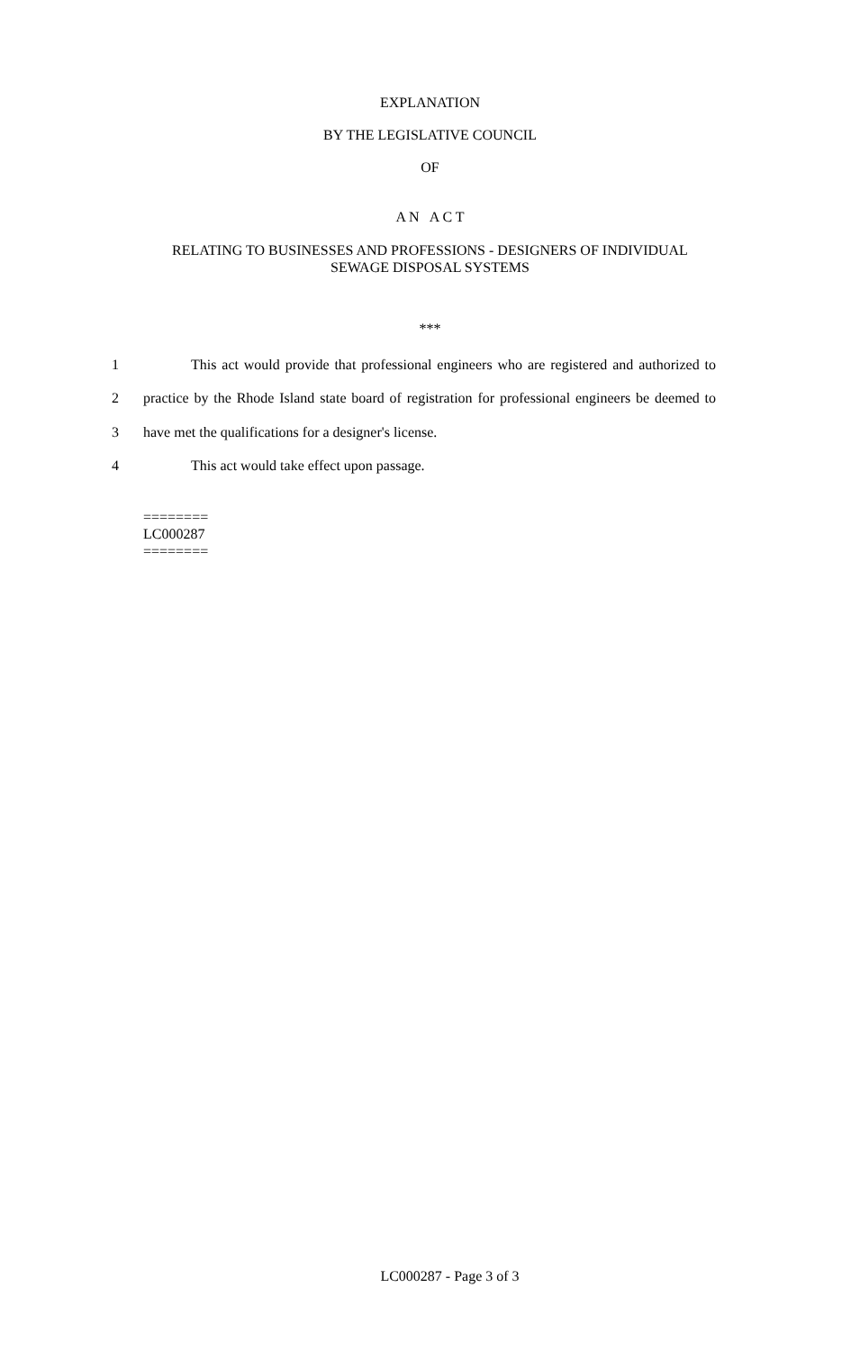EXPLANATION
BY THE LEGISLATIVE COUNCIL
OF
A N A C T
RELATING TO BUSINESSES AND PROFESSIONS - DESIGNERS OF INDIVIDUAL
SEWAGE DISPOSAL SYSTEMS
***
1
This act would provide that professional engineers who are registered and authorized to
2
practice by the Rhode Island state board of registration for professional engineers be deemed to
3 have met the qualifications for a designer's license.
4 This act would take effect upon passage.
========
LC000287
========
LC000287 - Page 3 of 3